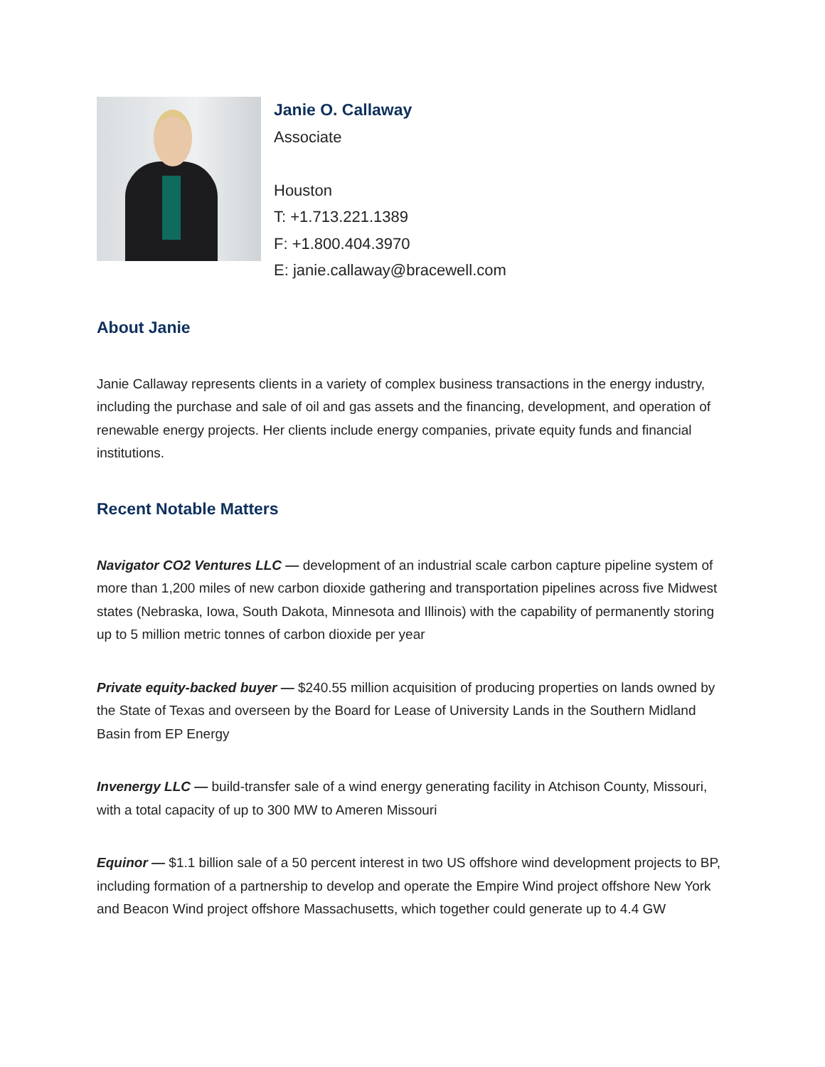Janie O. Callaway
Associate
Houston
T: +1.713.221.1389
F: +1.800.404.3970
E: janie.callaway@bracewell.com
About Janie
Janie Callaway represents clients in a variety of complex business transactions in the energy industry, including the purchase and sale of oil and gas assets and the financing, development, and operation of renewable energy projects. Her clients include energy companies, private equity funds and financial institutions.
Recent Notable Matters
Navigator CO2 Ventures LLC — development of an industrial scale carbon capture pipeline system of more than 1,200 miles of new carbon dioxide gathering and transportation pipelines across five Midwest states (Nebraska, Iowa, South Dakota, Minnesota and Illinois) with the capability of permanently storing up to 5 million metric tonnes of carbon dioxide per year
Private equity-backed buyer — $240.55 million acquisition of producing properties on lands owned by the State of Texas and overseen by the Board for Lease of University Lands in the Southern Midland Basin from EP Energy
Invenergy LLC — build-transfer sale of a wind energy generating facility in Atchison County, Missouri, with a total capacity of up to 300 MW to Ameren Missouri
Equinor — $1.1 billion sale of a 50 percent interest in two US offshore wind development projects to BP, including formation of a partnership to develop and operate the Empire Wind project offshore New York and Beacon Wind project offshore Massachusetts, which together could generate up to 4.4 GW